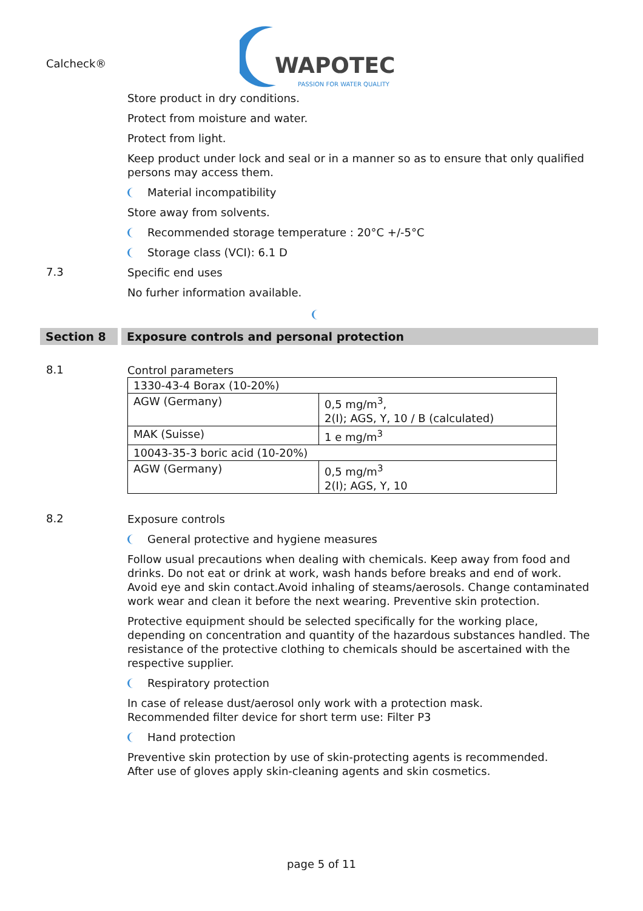Calcheck®
WAPOTEC
PASSION FOR WATER QUALITY
Store product in dry conditions.
Protect from moisture and water.
Protect from light.
Keep product under lock and seal or in a manner so as to ensure that only qualified persons may access them.
Material incompatibility
Store away from solvents.
Recommended storage temperature : 20°C +/-5°C
Storage class (VCI): 6.1 D
7.3
Specific end uses
No furher information available.
Section 8 Exposure controls and personal protection
8.1
Control parameters
| 1330-43-4 Borax (10-20%) | |
| AGW (Germany) | 0,5 mg/m<sup>3</sup>, 2(I); AGS, Y, 10 / B (calculated) |
| MAK (Suisse) | 1 e mg/m<sup>3</sup> |
| 10043-35-3 boric acid (10-20%) | |
| AGW (Germany) | 0,5 mg/m<sup>3</sup> 2(I); AGS, Y, 10 |
8.2
Exposure controls
General protective and hygiene measures
Follow usual precautions when dealing with chemicals. Keep away from food and drinks. Do not eat or drink at work, wash hands before breaks and end of work. Avoid eye and skin contact.Avoid inhaling of steams/aerosols. Change contaminated work wear and clean it before the next wearing. Preventive skin protection.
Protective equipment should be selected specifically for the working place, depending on concentration and quantity of the hazardous substances handled. The resistance of the protective clothing to chemicals should be ascertained with the respective supplier.
Respiratory protection
In case of release dust/aerosol only work with a protection mask.
Recommended filter device for short term use: Filter P3
Hand protection
Preventive skin protection by use of skin-protecting agents is recommended.
After use of gloves apply skin-cleaning agents and skin cosmetics.
page 5 of 11